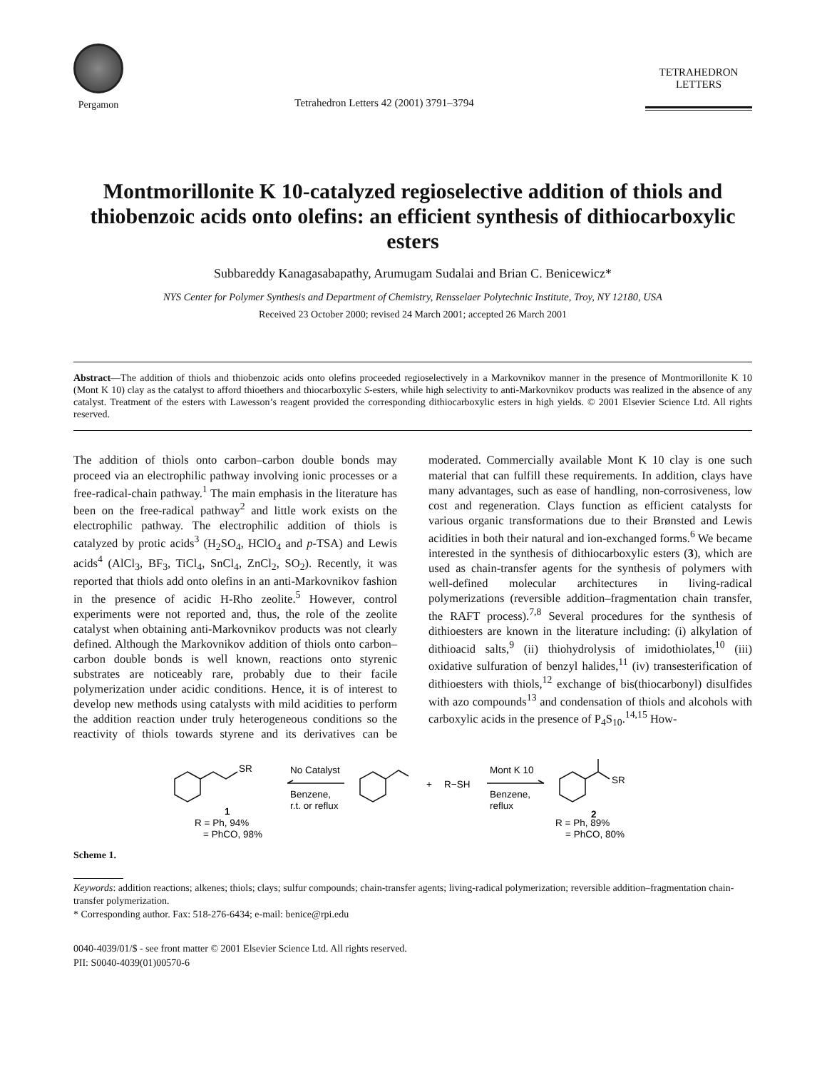Pergamon
Tetrahedron Letters 42 (2001) 3791–3794
TETRAHEDRON
LETTERS
Montmorillonite K 10-catalyzed regioselective addition of thiols and thiobenzoic acids onto olefins: an efficient synthesis of dithiocarboxylic esters
Subbareddy Kanagasabapathy, Arumugam Sudalai and Brian C. Benicewicz*
NYS Center for Polymer Synthesis and Department of Chemistry, Rensselaer Polytechnic Institute, Troy, NY 12180, USA
Received 23 October 2000; revised 24 March 2001; accepted 26 March 2001
Abstract—The addition of thiols and thiobenzoic acids onto olefins proceeded regioselectively in a Markovnikov manner in the presence of Montmorillonite K 10 (Mont K 10) clay as the catalyst to afford thioethers and thiocarboxylic S-esters, while high selectivity to anti-Markovnikov products was realized in the absence of any catalyst. Treatment of the esters with Lawesson’s reagent provided the corresponding dithiocarboxylic esters in high yields. © 2001 Elsevier Science Ltd. All rights reserved.
The addition of thiols onto carbon–carbon double bonds may proceed via an electrophilic pathway involving ionic processes or a free-radical-chain pathway.<sup>1</sup> The main emphasis in the literature has been on the free-radical pathway<sup>2</sup> and little work exists on the electrophilic pathway. The electrophilic addition of thiols is catalyzed by protic acids<sup>3</sup> (H<sub>2</sub>SO<sub>4</sub>, HClO<sub>4</sub> and p-TSA) and Lewis acids<sup>4</sup> (AlCl<sub>3</sub>, BF<sub>3</sub>, TiCl<sub>4</sub>, SnCl<sub>4</sub>, ZnCl<sub>2</sub>, SO<sub>2</sub>). Recently, it was reported that thiols add onto olefins in an anti-Markovnikov fashion in the presence of acidic H-Rho zeolite.<sup>5</sup> However, control experiments were not reported and, thus, the role of the zeolite catalyst when obtaining anti-Markovnikov products was not clearly defined. Although the Markovnikov addition of thiols onto carbon–carbon double bonds is well known, reactions onto styrenic substrates are noticeably rare, probably due to their facile polymerization under acidic conditions. Hence, it is of interest to develop new methods using catalysts with mild acidities to perform the addition reaction under truly heterogeneous conditions so the reactivity of thiols towards styrene and its derivatives can be moderated. Commercially available Mont K 10 clay is one such material that can fulfill these requirements. In addition, clays have many advantages, such as ease of handling, non-corrosiveness, low cost and regeneration. Clays function as efficient catalysts for various organic transformations due to their Brønsted and Lewis acidities in both their natural and ion-exchanged forms.<sup>6</sup> We became interested in the synthesis of dithiocarboxylic esters (3), which are used as chain-transfer agents for the synthesis of polymers with well-defined molecular architectures in living-radical polymerizations (reversible addition–fragmentation chain transfer, the RAFT process).<sup>7,8</sup> Several procedures for the synthesis of dithioesters are known in the literature including: (i) alkylation of dithioacid salts,<sup>9</sup> (ii) thiohydrolysis of imidothiolates,<sup>10</sup> (iii) oxidative sulfuration of benzyl halides,<sup>11</sup> (iv) transesterification of dithioesters with thiols,<sup>12</sup> exchange of bis(thiocarbonyl) disulfides with azo compounds<sup>13</sup> and condensation of thiols and alcohols with carboxylic acids in the presence of P<sub>4</sub>S<sub>10</sub>.<sup>14,15</sup> How-
SR
No Catalyst
Benzene,
r.t. or reflux
+
R−SH
Mont K 10
Benzene,
reflux
SR
1
R = Ph, 94%
= PhCO, 98%
2
R = Ph, 89%
= PhCO, 80%
Scheme 1.
Keywords: addition reactions; alkenes; thiols; clays; sulfur compounds; chain-transfer agents; living-radical polymerization; reversible addition–fragmentation chain-transfer polymerization.
* Corresponding author. Fax: 518-276-6434; e-mail: benice@rpi.edu
0040-4039/01/$ - see front matter © 2001 Elsevier Science Ltd. All rights reserved.
PII: S0040-4039(01)00570-6